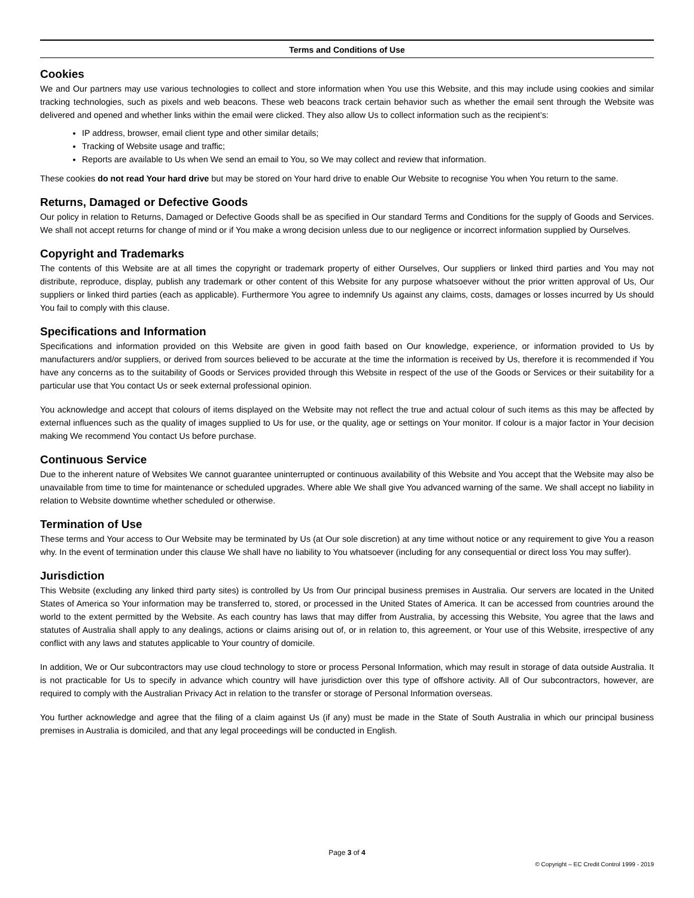Terms and Conditions of Use
Cookies
We and Our partners may use various technologies to collect and store information when You use this Website, and this may include using cookies and similar tracking technologies, such as pixels and web beacons. These web beacons track certain behavior such as whether the email sent through the Website was delivered and opened and whether links within the email were clicked. They also allow Us to collect information such as the recipient’s:
IP address, browser, email client type and other similar details;
Tracking of Website usage and traffic;
Reports are available to Us when We send an email to You, so We may collect and review that information.
These cookies do not read Your hard drive but may be stored on Your hard drive to enable Our Website to recognise You when You return to the same.
Returns, Damaged or Defective Goods
Our policy in relation to Returns, Damaged or Defective Goods shall be as specified in Our standard Terms and Conditions for the supply of Goods and Services. We shall not accept returns for change of mind or if You make a wrong decision unless due to our negligence or incorrect information supplied by Ourselves.
Copyright and Trademarks
The contents of this Website are at all times the copyright or trademark property of either Ourselves, Our suppliers or linked third parties and You may not distribute, reproduce, display, publish any trademark or other content of this Website for any purpose whatsoever without the prior written approval of Us, Our suppliers or linked third parties (each as applicable). Furthermore You agree to indemnify Us against any claims, costs, damages or losses incurred by Us should You fail to comply with this clause.
Specifications and Information
Specifications and information provided on this Website are given in good faith based on Our knowledge, experience, or information provided to Us by manufacturers and/or suppliers, or derived from sources believed to be accurate at the time the information is received by Us, therefore it is recommended if You have any concerns as to the suitability of Goods or Services provided through this Website in respect of the use of the Goods or Services or their suitability for a particular use that You contact Us or seek external professional opinion.
You acknowledge and accept that colours of items displayed on the Website may not reflect the true and actual colour of such items as this may be affected by external influences such as the quality of images supplied to Us for use, or the quality, age or settings on Your monitor. If colour is a major factor in Your decision making We recommend You contact Us before purchase.
Continuous Service
Due to the inherent nature of Websites We cannot guarantee uninterrupted or continuous availability of this Website and You accept that the Website may also be unavailable from time to time for maintenance or scheduled upgrades. Where able We shall give You advanced warning of the same. We shall accept no liability in relation to Website downtime whether scheduled or otherwise.
Termination of Use
These terms and Your access to Our Website may be terminated by Us (at Our sole discretion) at any time without notice or any requirement to give You a reason why. In the event of termination under this clause We shall have no liability to You whatsoever (including for any consequential or direct loss You may suffer).
Jurisdiction
This Website (excluding any linked third party sites) is controlled by Us from Our principal business premises in Australia. Our servers are located in the United States of America so Your information may be transferred to, stored, or processed in the United States of America. It can be accessed from countries around the world to the extent permitted by the Website. As each country has laws that may differ from Australia, by accessing this Website, You agree that the laws and statutes of Australia shall apply to any dealings, actions or claims arising out of, or in relation to, this agreement, or Your use of this Website, irrespective of any conflict with any laws and statutes applicable to Your country of domicile.
In addition, We or Our subcontractors may use cloud technology to store or process Personal Information, which may result in storage of data outside Australia. It is not practicable for Us to specify in advance which country will have jurisdiction over this type of offshore activity. All of Our subcontractors, however, are required to comply with the Australian Privacy Act in relation to the transfer or storage of Personal Information overseas.
You further acknowledge and agree that the filing of a claim against Us (if any) must be made in the State of South Australia in which our principal business premises in Australia is domiciled, and that any legal proceedings will be conducted in English.
Page 3 of 4
© Copyright – EC Credit Control 1999 - 2019